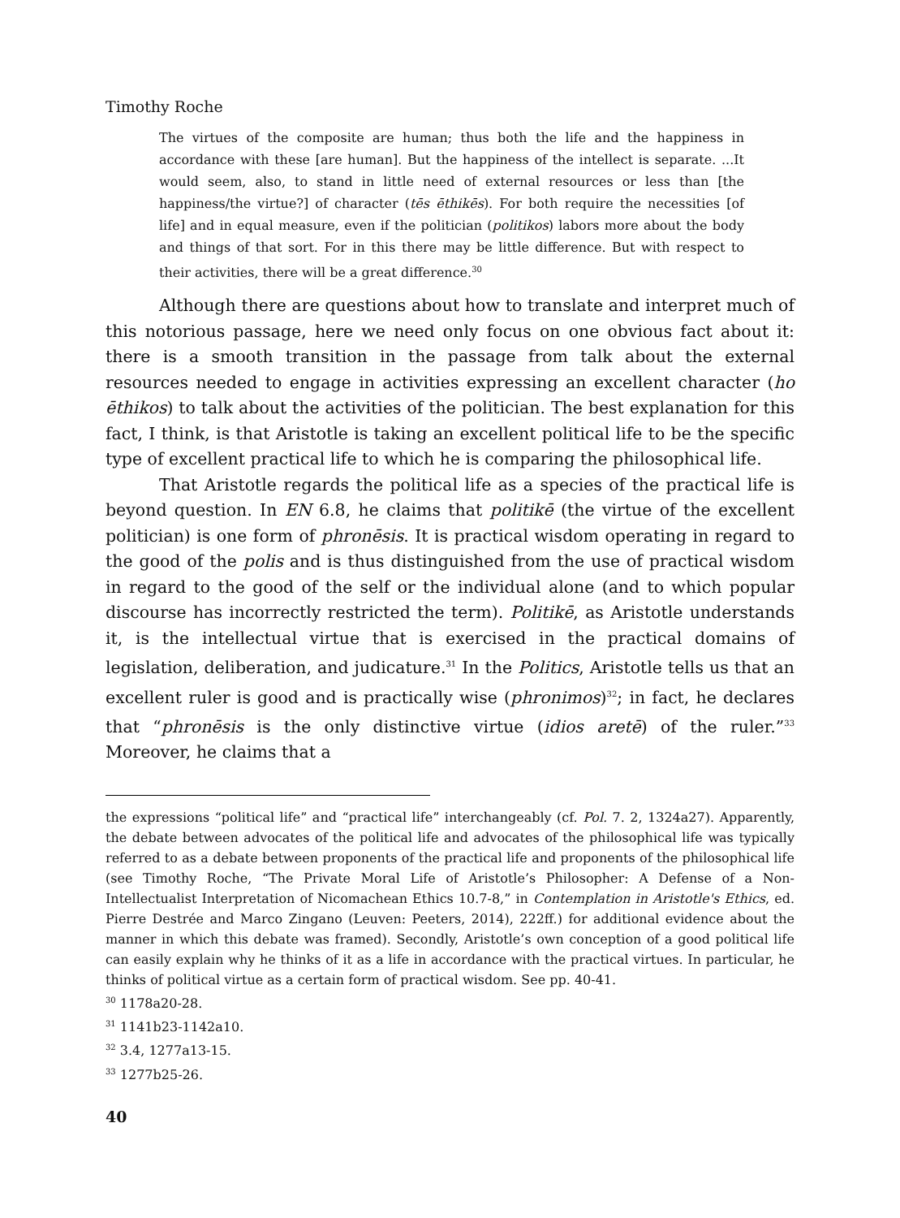Timothy Roche
The virtues of the composite are human; thus both the life and the happiness in accordance with these [are human]. But the happiness of the intellect is separate. ...It would seem, also, to stand in little need of external resources or less than [the happiness/the virtue?] of character (tēs ēthikēs). For both require the necessities [of life] and in equal measure, even if the politician (politikos) labors more about the body and things of that sort. For in this there may be little difference. But with respect to their activities, there will be a great difference.<sup>30</sup>
Although there are questions about how to translate and interpret much of this notorious passage, here we need only focus on one obvious fact about it: there is a smooth transition in the passage from talk about the external resources needed to engage in activities expressing an excellent character (ho ēthikos) to talk about the activities of the politician. The best explanation for this fact, I think, is that Aristotle is taking an excellent political life to be the specific type of excellent practical life to which he is comparing the philosophical life.
That Aristotle regards the political life as a species of the practical life is beyond question. In EN 6.8, he claims that politikē (the virtue of the excellent politician) is one form of phronēsis. It is practical wisdom operating in regard to the good of the polis and is thus distinguished from the use of practical wisdom in regard to the good of the self or the individual alone (and to which popular discourse has incorrectly restricted the term). Politikē, as Aristotle understands it, is the intellectual virtue that is exercised in the practical domains of legislation, deliberation, and judicature.<sup>31</sup> In the Politics, Aristotle tells us that an excellent ruler is good and is practically wise (phronimos)<sup>32</sup>; in fact, he declares that “phronēsis is the only distinctive virtue (idios aretē) of the ruler.”<sup>33</sup> Moreover, he claims that a
the expressions “political life” and “practical life” interchangeably (cf. Pol. 7. 2, 1324a27). Apparently, the debate between advocates of the political life and advocates of the philosophical life was typically referred to as a debate between proponents of the practical life and proponents of the philosophical life (see Timothy Roche, “The Private Moral Life of Aristotle’s Philosopher: A Defense of a Non-Intellectualist Interpretation of Nicomachean Ethics 10.7-8,” in Contemplation in Aristotle's Ethics, ed. Pierre Destrée and Marco Zingano (Leuven: Peeters, 2014), 222ff.) for additional evidence about the manner in which this debate was framed). Secondly, Aristotle’s own conception of a good political life can easily explain why he thinks of it as a life in accordance with the practical virtues. In particular, he thinks of political virtue as a certain form of practical wisdom. See pp. 40-41.
<sup>30</sup> 1178a20-28.
<sup>31</sup> 1141b23-1142a10.
<sup>32</sup> 3.4, 1277a13-15.
<sup>33</sup> 1277b25-26.
40